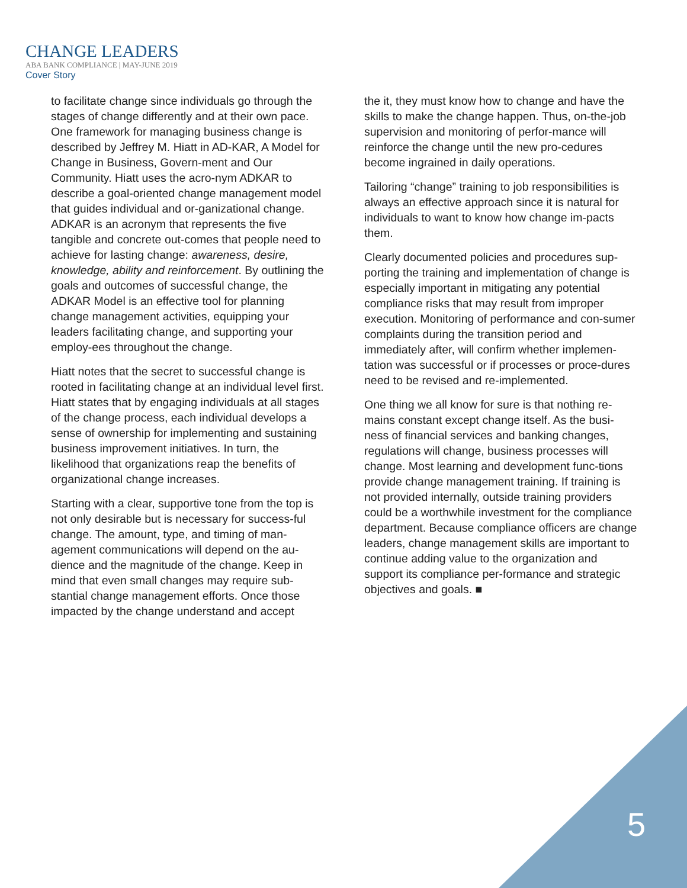CHANGE LEADERS
ABA BANK COMPLIANCE | MAY-JUNE 2019
Cover Story
to facilitate change since individuals go through the stages of change differently and at their own pace. One framework for managing business change is described by Jeffrey M. Hiatt in AD-KAR, A Model for Change in Business, Govern-ment and Our Community. Hiatt uses the acro-nym ADKAR to describe a goal-oriented change management model that guides individual and or-ganizational change. ADKAR is an acronym that represents the five tangible and concrete out-comes that people need to achieve for lasting change: awareness, desire, knowledge, ability and reinforcement. By outlining the goals and outcomes of successful change, the ADKAR Model is an effective tool for planning change management activities, equipping your leaders facilitating change, and supporting your employ-ees throughout the change.
Hiatt notes that the secret to successful change is rooted in facilitating change at an individual level first. Hiatt states that by engaging individuals at all stages of the change process, each individual develops a sense of ownership for implementing and sustaining business improvement initiatives. In turn, the likelihood that organizations reap the benefits of organizational change increases.
Starting with a clear, supportive tone from the top is not only desirable but is necessary for success-ful change. The amount, type, and timing of man-agement communications will depend on the au-dience and the magnitude of the change. Keep in mind that even small changes may require sub-stantial change management efforts. Once those impacted by the change understand and accept
the it, they must know how to change and have the skills to make the change happen. Thus, on-the-job supervision and monitoring of perfor-mance will reinforce the change until the new pro-cedures become ingrained in daily operations.
Tailoring “change” training to job responsibilities is always an effective approach since it is natural for individuals to want to know how change im-pacts them.
Clearly documented policies and procedures sup-porting the training and implementation of change is especially important in mitigating any potential compliance risks that may result from improper execution. Monitoring of performance and con-sumer complaints during the transition period and immediately after, will confirm whether implemen-tation was successful or if processes or proce-dures need to be revised and re-implemented.
One thing we all know for sure is that nothing re-mains constant except change itself. As the busi-ness of financial services and banking changes, regulations will change, business processes will change. Most learning and development func-tions provide change management training. If training is not provided internally, outside training providers could be a worthwhile investment for the compliance department. Because compliance officers are change leaders, change management skills are important to continue adding value to the organization and support its compliance per-formance and strategic objectives and goals. ■
5